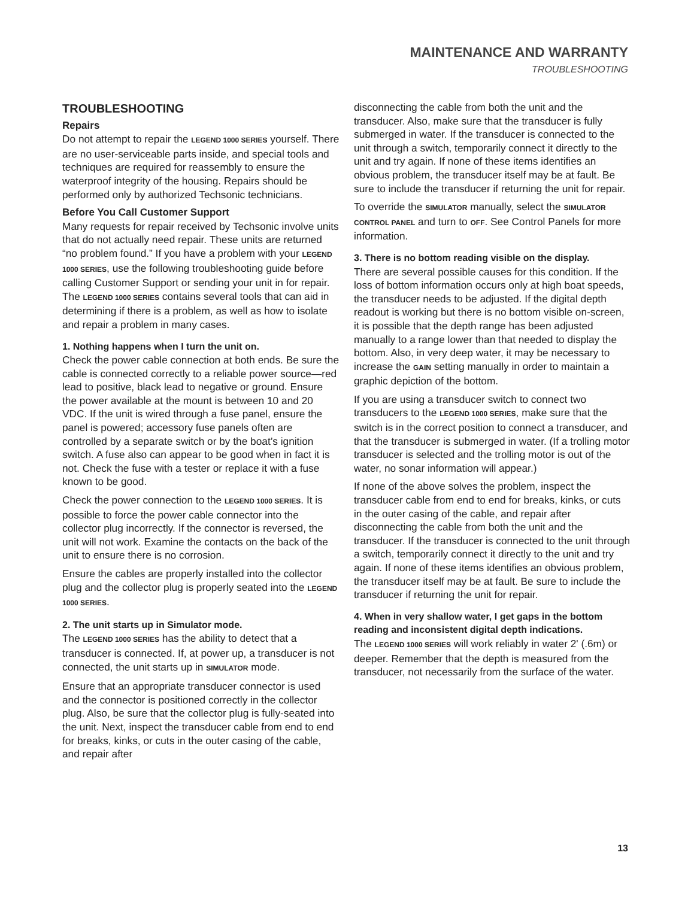MAINTENANCE AND WARRANTY
TROUBLESHOOTING
TROUBLESHOOTING
Repairs
Do not attempt to repair the LEGEND 1000 SERIES yourself. There are no user-serviceable parts inside, and special tools and techniques are required for reassembly to ensure the waterproof integrity of the housing. Repairs should be performed only by authorized Techsonic technicians.
Before You Call Customer Support
Many requests for repair received by Techsonic involve units that do not actually need repair. These units are returned “no problem found.” If you have a problem with your LEGEND 1000 SERIES, use the following troubleshooting guide before calling Customer Support or sending your unit in for repair. The LEGEND 1000 SERIES contains several tools that can aid in determining if there is a problem, as well as how to isolate and repair a problem in many cases.
1. Nothing happens when I turn the unit on.
Check the power cable connection at both ends. Be sure the cable is connected correctly to a reliable power source—red lead to positive, black lead to negative or ground. Ensure the power available at the mount is between 10 and 20 VDC. If the unit is wired through a fuse panel, ensure the panel is powered; accessory fuse panels often are controlled by a separate switch or by the boat’s ignition switch. A fuse also can appear to be good when in fact it is not. Check the fuse with a tester or replace it with a fuse known to be good.
Check the power connection to the LEGEND 1000 SERIES. It is possible to force the power cable connector into the collector plug incorrectly. If the connector is reversed, the unit will not work. Examine the contacts on the back of the unit to ensure there is no corrosion.
Ensure the cables are properly installed into the collector plug and the collector plug is properly seated into the LEGEND 1000 SERIES.
2. The unit starts up in Simulator mode.
The LEGEND 1000 SERIES has the ability to detect that a transducer is connected. If, at power up, a transducer is not connected, the unit starts up in SIMULATOR mode.
Ensure that an appropriate transducer connector is used and the connector is positioned correctly in the collector plug. Also, be sure that the collector plug is fully-seated into the unit. Next, inspect the transducer cable from end to end for breaks, kinks, or cuts in the outer casing of the cable, and repair after
disconnecting the cable from both the unit and the transducer. Also, make sure that the transducer is fully submerged in water. If the transducer is connected to the unit through a switch, temporarily connect it directly to the unit and try again. If none of these items identifies an obvious problem, the transducer itself may be at fault. Be sure to include the transducer if returning the unit for repair.
To override the SIMULATOR manually, select the SIMULATOR CONTROL PANEL and turn to OFF. See Control Panels for more information.
3. There is no bottom reading visible on the display.
There are several possible causes for this condition. If the loss of bottom information occurs only at high boat speeds, the transducer needs to be adjusted. If the digital depth readout is working but there is no bottom visible on-screen, it is possible that the depth range has been adjusted manually to a range lower than that needed to display the bottom. Also, in very deep water, it may be necessary to increase the GAIN setting manually in order to maintain a graphic depiction of the bottom.
If you are using a transducer switch to connect two transducers to the LEGEND 1000 SERIES, make sure that the switch is in the correct position to connect a transducer, and that the transducer is submerged in water. (If a trolling motor transducer is selected and the trolling motor is out of the water, no sonar information will appear.)
If none of the above solves the problem, inspect the transducer cable from end to end for breaks, kinks, or cuts in the outer casing of the cable, and repair after disconnecting the cable from both the unit and the transducer. If the transducer is connected to the unit through a switch, temporarily connect it directly to the unit and try again. If none of these items identifies an obvious problem, the transducer itself may be at fault. Be sure to include the transducer if returning the unit for repair.
4. When in very shallow water, I get gaps in the bottom reading and inconsistent digital depth indications.
The LEGEND 1000 SERIES will work reliably in water 2' (.6m) or deeper. Remember that the depth is measured from the transducer, not necessarily from the surface of the water.
13